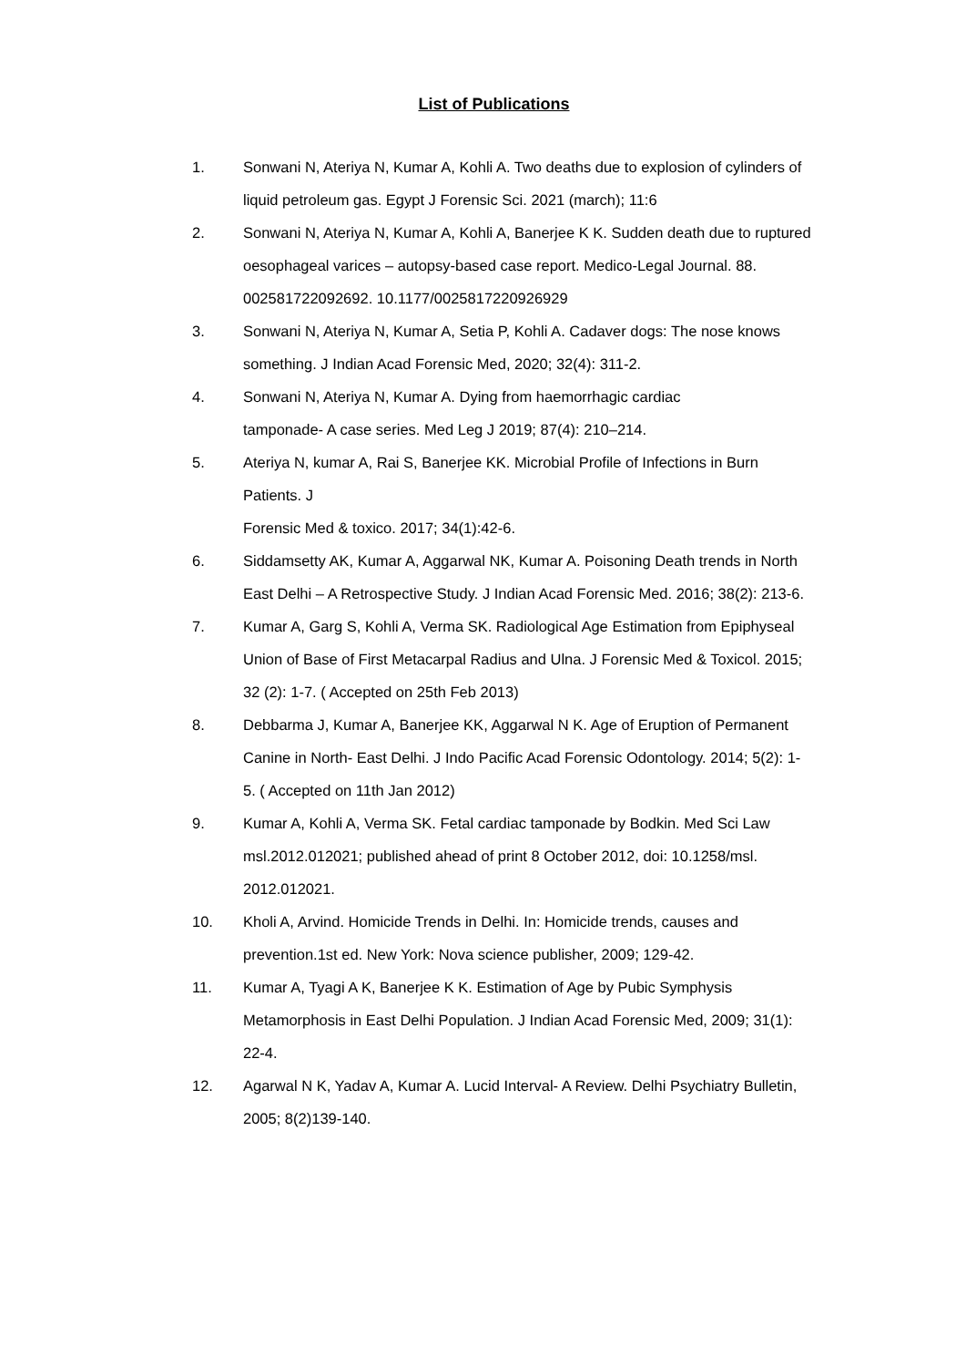List of Publications
1. Sonwani N, Ateriya N, Kumar A, Kohli A. Two deaths due to explosion of cylinders of liquid petroleum gas. Egypt J Forensic Sci. 2021 (march); 11:6
2. Sonwani N, Ateriya N, Kumar A, Kohli A, Banerjee K K. Sudden death due to ruptured oesophageal varices – autopsy-based case report. Medico-Legal Journal. 88. 002581722092692. 10.1177/0025817220926929
3. Sonwani N, Ateriya N, Kumar A, Setia P, Kohli A. Cadaver dogs: The nose knows something. J Indian Acad Forensic Med, 2020; 32(4): 311-2.
4. Sonwani N, Ateriya N, Kumar A. Dying from haemorrhagic cardiac
tamponade- A case series. Med Leg J 2019; 87(4): 210–214.
5. Ateriya N, kumar A, Rai S, Banerjee KK. Microbial Profile of Infections in Burn Patients. J
Forensic Med & toxico. 2017; 34(1):42-6.
6. Siddamsetty AK, Kumar A, Aggarwal NK, Kumar A. Poisoning Death trends in North East Delhi – A Retrospective Study. J Indian Acad Forensic Med. 2016; 38(2): 213-6.
7. Kumar A, Garg S, Kohli A, Verma SK. Radiological Age Estimation from Epiphyseal Union of Base of First Metacarpal Radius and Ulna. J Forensic Med & Toxicol. 2015; 32 (2): 1-7. ( Accepted on 25th Feb 2013)
8. Debbarma J, Kumar A, Banerjee KK, Aggarwal N K. Age of Eruption of Permanent Canine in North- East Delhi. J Indo Pacific Acad Forensic Odontology. 2014; 5(2): 1-5. ( Accepted on 11th Jan 2012)
9. Kumar A, Kohli A, Verma SK. Fetal cardiac tamponade by Bodkin. Med Sci Law msl.2012.012021; published ahead of print 8 October 2012, doi: 10.1258/msl. 2012.012021.
10. Kholi A, Arvind. Homicide Trends in Delhi. In: Homicide trends, causes and prevention.1st ed. New York: Nova science publisher, 2009; 129-42.
11. Kumar A, Tyagi A K, Banerjee K K. Estimation of Age by Pubic Symphysis Metamorphosis in East Delhi Population. J Indian Acad Forensic Med, 2009; 31(1): 22-4.
12. Agarwal N K, Yadav A, Kumar A. Lucid Interval- A Review. Delhi Psychiatry Bulletin, 2005; 8(2)139-140.